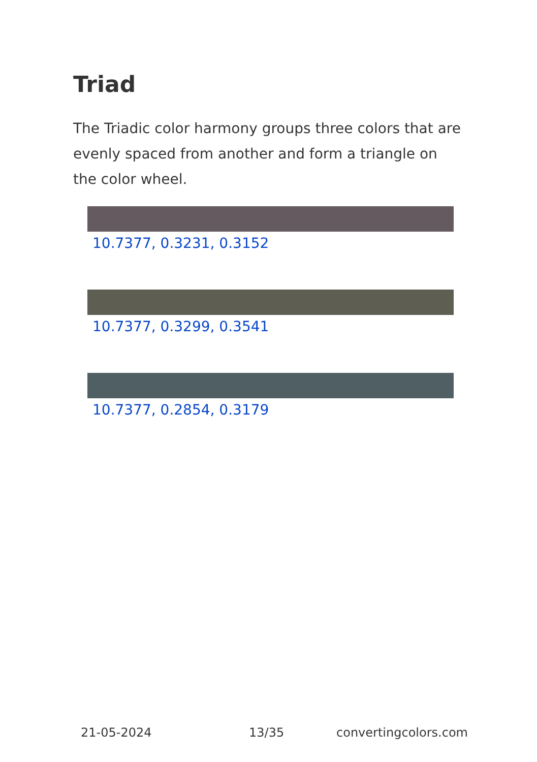Triad
The Triadic color harmony groups three colors that are evenly spaced from another and form a triangle on the color wheel.
10.7377, 0.3231, 0.3152
10.7377, 0.3299, 0.3541
10.7377, 0.2854, 0.3179
21-05-2024 13/35 convertingcolors.com